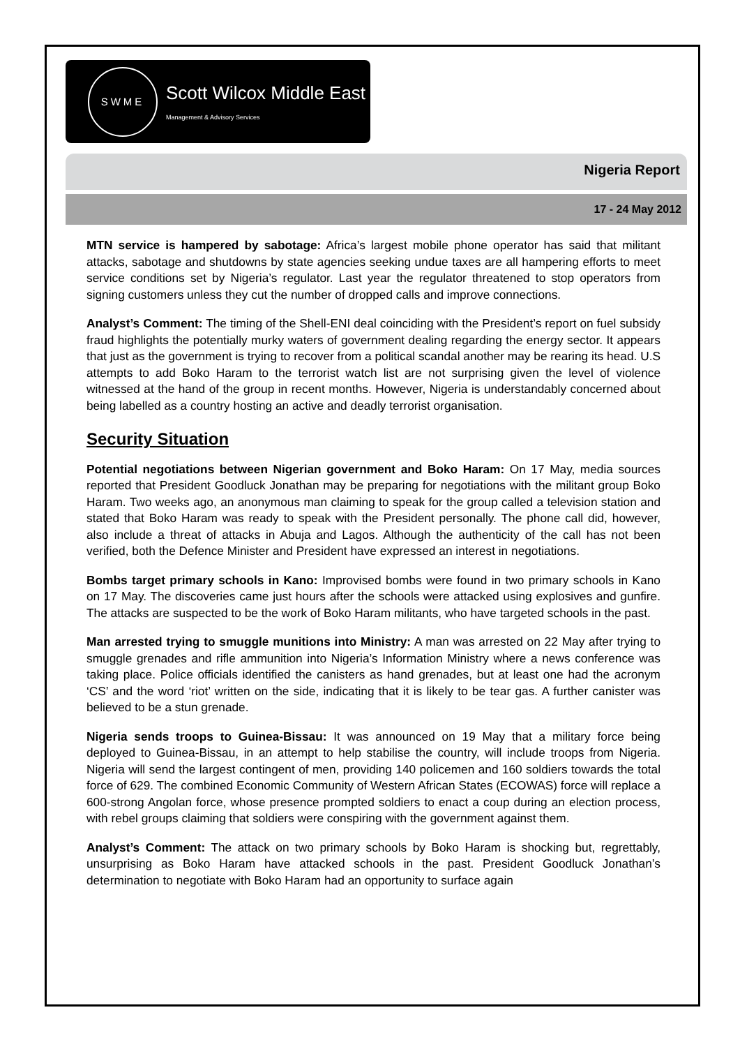SWME
Scott Wilcox Middle East
Management & Advisory Services
Nigeria Report
17 - 24 May 2012
MTN service is hampered by sabotage: Africa’s largest mobile phone operator has said that militant attacks, sabotage and shutdowns by state agencies seeking undue taxes are all hampering efforts to meet service conditions set by Nigeria’s regulator. Last year the regulator threatened to stop operators from signing customers unless they cut the number of dropped calls and improve connections.
Analyst’s Comment: The timing of the Shell-ENI deal coinciding with the President’s report on fuel subsidy fraud highlights the potentially murky waters of government dealing regarding the energy sector. It appears that just as the government is trying to recover from a political scandal another may be rearing its head. U.S attempts to add Boko Haram to the terrorist watch list are not surprising given the level of violence witnessed at the hand of the group in recent months. However, Nigeria is understandably concerned about being labelled as a country hosting an active and deadly terrorist organisation.
Security Situation
Potential negotiations between Nigerian government and Boko Haram: On 17 May, media sources reported that President Goodluck Jonathan may be preparing for negotiations with the militant group Boko Haram. Two weeks ago, an anonymous man claiming to speak for the group called a television station and stated that Boko Haram was ready to speak with the President personally. The phone call did, however, also include a threat of attacks in Abuja and Lagos. Although the authenticity of the call has not been verified, both the Defence Minister and President have expressed an interest in negotiations.
Bombs target primary schools in Kano: Improvised bombs were found in two primary schools in Kano on 17 May. The discoveries came just hours after the schools were attacked using explosives and gunfire. The attacks are suspected to be the work of Boko Haram militants, who have targeted schools in the past.
Man arrested trying to smuggle munitions into Ministry: A man was arrested on 22 May after trying to smuggle grenades and rifle ammunition into Nigeria’s Information Ministry where a news conference was taking place. Police officials identified the canisters as hand grenades, but at least one had the acronym ‘CS’ and the word ‘riot’ written on the side, indicating that it is likely to be tear gas. A further canister was believed to be a stun grenade.
Nigeria sends troops to Guinea-Bissau: It was announced on 19 May that a military force being deployed to Guinea-Bissau, in an attempt to help stabilise the country, will include troops from Nigeria. Nigeria will send the largest contingent of men, providing 140 policemen and 160 soldiers towards the total force of 629. The combined Economic Community of Western African States (ECOWAS) force will replace a 600-strong Angolan force, whose presence prompted soldiers to enact a coup during an election process, with rebel groups claiming that soldiers were conspiring with the government against them.
Analyst’s Comment: The attack on two primary schools by Boko Haram is shocking but, regrettably, unsurprising as Boko Haram have attacked schools in the past. President Goodluck Jonathan’s determination to negotiate with Boko Haram had an opportunity to surface again